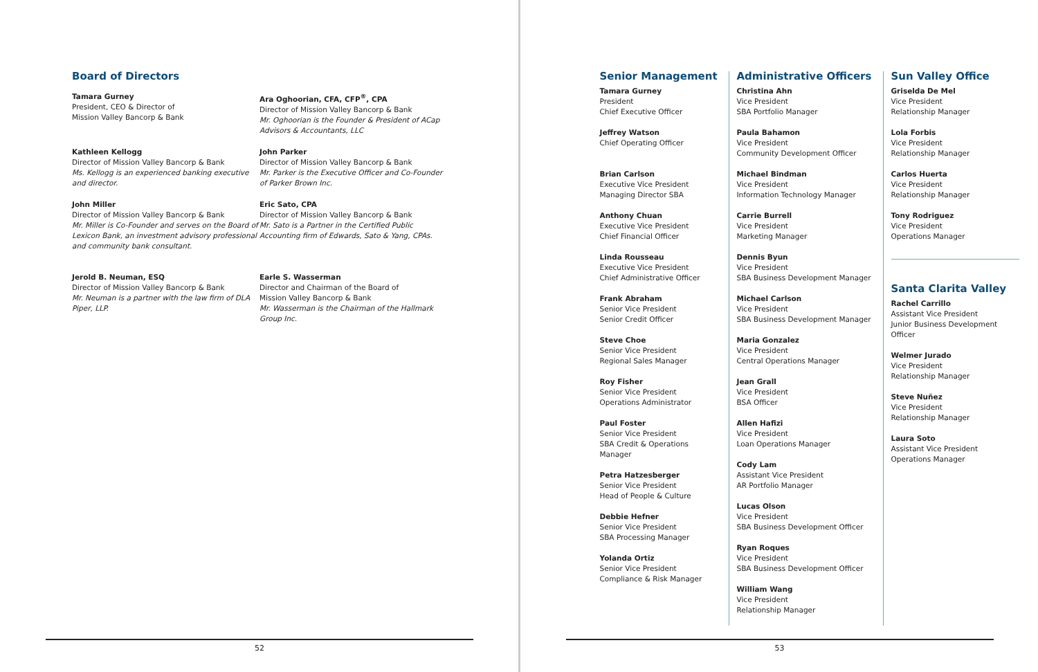Board of Directors
Tamara Gurney
President, CEO & Director of
Mission Valley Bancorp & Bank
Ara Oghoorian, CFA, CFP<sup>®</sup>, CPA
Director of Mission Valley Bancorp & Bank
Mr. Oghoorian is the Founder & President of ACap Advisors & Accountants, LLC
Kathleen Kellogg
Director of Mission Valley Bancorp & Bank
Ms. Kellogg is an experienced banking executive and director.
John Parker
Director of Mission Valley Bancorp & Bank
Mr. Parker is the Executive Officer and Co-Founder of Parker Brown Inc.
John Miller
Director of Mission Valley Bancorp & Bank
Mr. Miller is Co-Founder and serves on the Board of Lexicon Bank, an investment advisory professional and community bank consultant.
Eric Sato, CPA
Director of Mission Valley Bancorp & Bank
Mr. Sato is a Partner in the Certified Public Accounting firm of Edwards, Sato & Yang, CPAs.
Jerold B. Neuman, ESQ
Director of Mission Valley Bancorp & Bank
Mr. Neuman is a partner with the law firm of DLA Piper, LLP.
Earle S. Wasserman
Director and Chairman of the Board of
Mission Valley Bancorp & Bank
Mr. Wasserman is the Chairman of the Hallmark Group Inc.
52
Senior Management
Tamara Gurney
President
Chief Executive Officer
Jeffrey Watson
Chief Operating Officer
Brian Carlson
Executive Vice President
Managing Director SBA
Anthony Chuan
Executive Vice President
Chief Financial Officer
Linda Rousseau
Executive Vice President
Chief Administrative Officer
Frank Abraham
Senior Vice President
Senior Credit Officer
Steve Choe
Senior Vice President
Regional Sales Manager
Roy Fisher
Senior Vice President
Operations Administrator
Paul Foster
Senior Vice President
SBA Credit & Operations Manager
Petra Hatzesberger
Senior Vice President
Head of People & Culture
Debbie Hefner
Senior Vice President
SBA Processing Manager
Yolanda Ortiz
Senior Vice President
Compliance & Risk Manager
Administrative Officers
Christina Ahn
Vice President
SBA Portfolio Manager
Paula Bahamon
Vice President
Community Development Officer
Michael Bindman
Vice President
Information Technology Manager
Carrie Burrell
Vice President
Marketing Manager
Dennis Byun
Vice President
SBA Business Development Manager
Michael Carlson
Vice President
SBA Business Development Manager
Maria Gonzalez
Vice President
Central Operations Manager
Jean Grall
Vice President
BSA Officer
Allen Hafizi
Vice President
Loan Operations Manager
Cody Lam
Assistant Vice President
AR Portfolio Manager
Lucas Olson
Vice President
SBA Business Development Officer
Ryan Roques
Vice President
SBA Business Development Officer
William Wang
Vice President
Relationship Manager
Sun Valley Office
Griselda De Mel
Vice President
Relationship Manager
Lola Forbis
Vice President
Relationship Manager
Carlos Huerta
Vice President
Relationship Manager
Tony Rodriguez
Vice President
Operations Manager
Santa Clarita Valley
Rachel Carrillo
Assistant Vice President
Junior Business Development Officer
Welmer Jurado
Vice President
Relationship Manager
Steve Nuñez
Vice President
Relationship Manager
Laura Soto
Assistant Vice President
Operations Manager
53